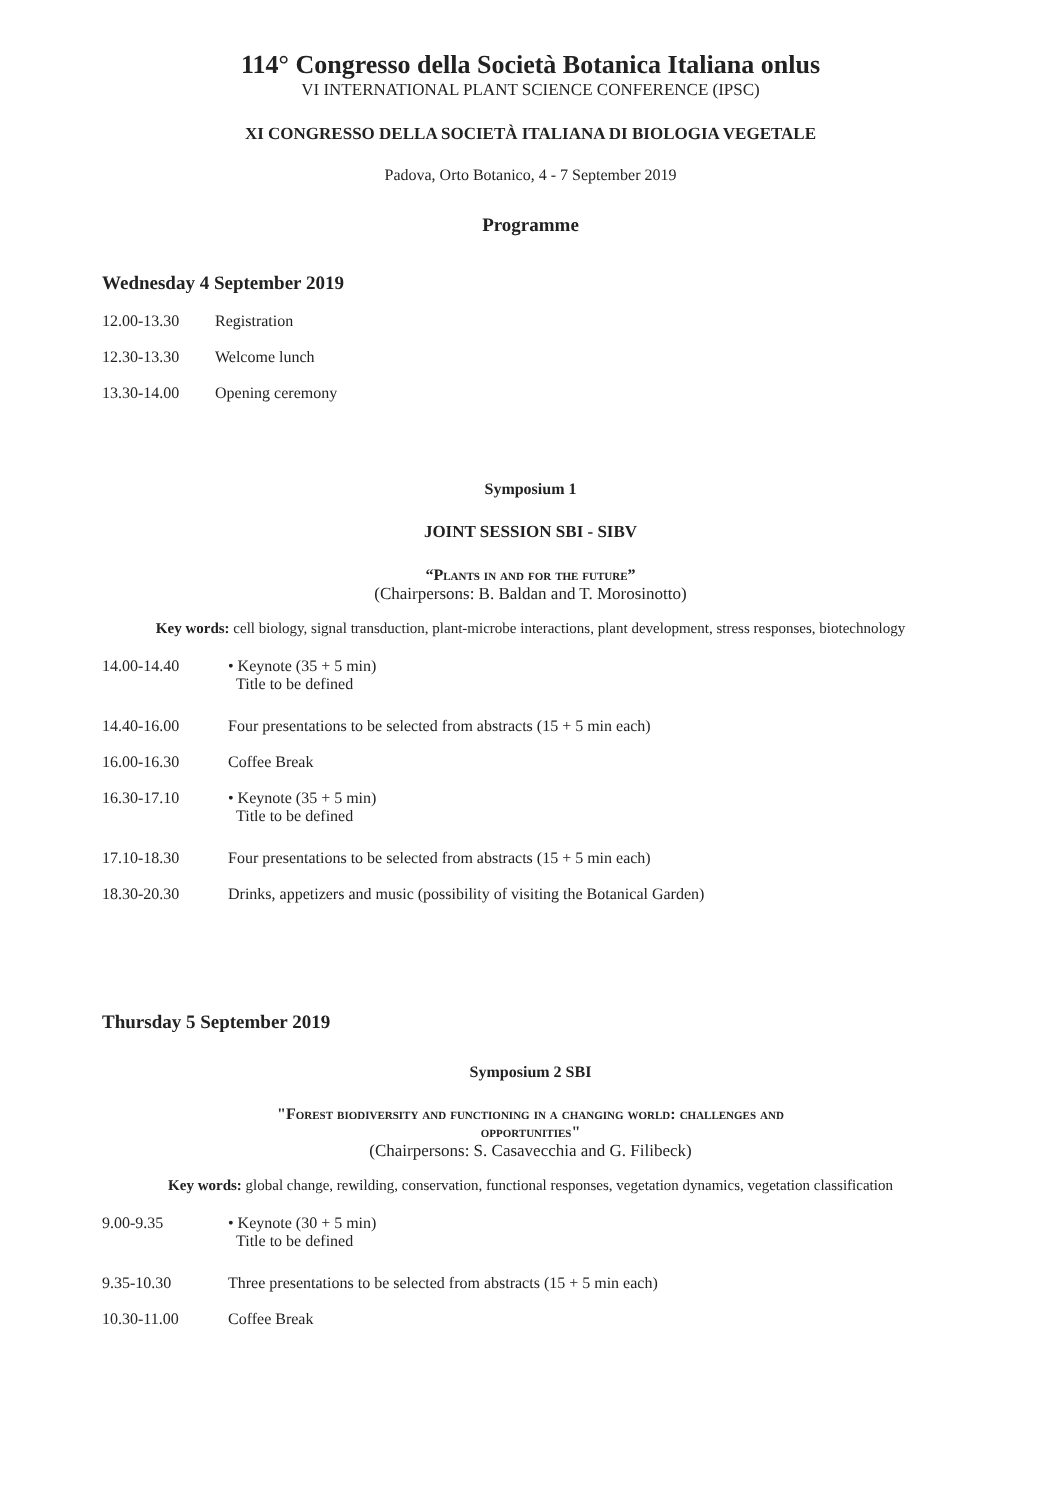114° Congresso della Società Botanica Italiana onlus
VI INTERNATIONAL PLANT SCIENCE CONFERENCE (IPSC)
XI CONGRESSO DELLA SOCIETÀ ITALIANA DI BIOLOGIA VEGETALE
Padova, Orto Botanico, 4 - 7 September 2019
Programme
Wednesday 4 September 2019
12.00-13.30 Registration
12.30-13.30 Welcome lunch
13.30-14.00 Opening ceremony
Symposium 1
JOINT SESSION SBI - SIBV
“Plants in and for the future”
(Chairpersons: B. Baldan and T. Morosinotto)
Key words: cell biology, signal transduction, plant-microbe interactions, plant development, stress responses, biotechnology
14.00-14.40 • Keynote (35 + 5 min)
Title to be defined
14.40-16.00 Four presentations to be selected from abstracts (15 + 5 min each)
16.00-16.30 Coffee Break
16.30-17.10 • Keynote (35 + 5 min)
Title to be defined
17.10-18.30 Four presentations to be selected from abstracts (15 + 5 min each)
18.30-20.30 Drinks, appetizers and music (possibility of visiting the Botanical Garden)
Thursday 5 September 2019
Symposium 2 SBI
"Forest biodiversity and functioning in a changing world: challenges and
opportunities"
(Chairpersons: S. Casavecchia and G. Filibeck)
Key words: global change, rewilding, conservation, functional responses, vegetation dynamics, vegetation classification
9.00-9.35 • Keynote (30 + 5 min)
Title to be defined
9.35-10.30 Three presentations to be selected from abstracts (15 + 5 min each)
10.30-11.00 Coffee Break